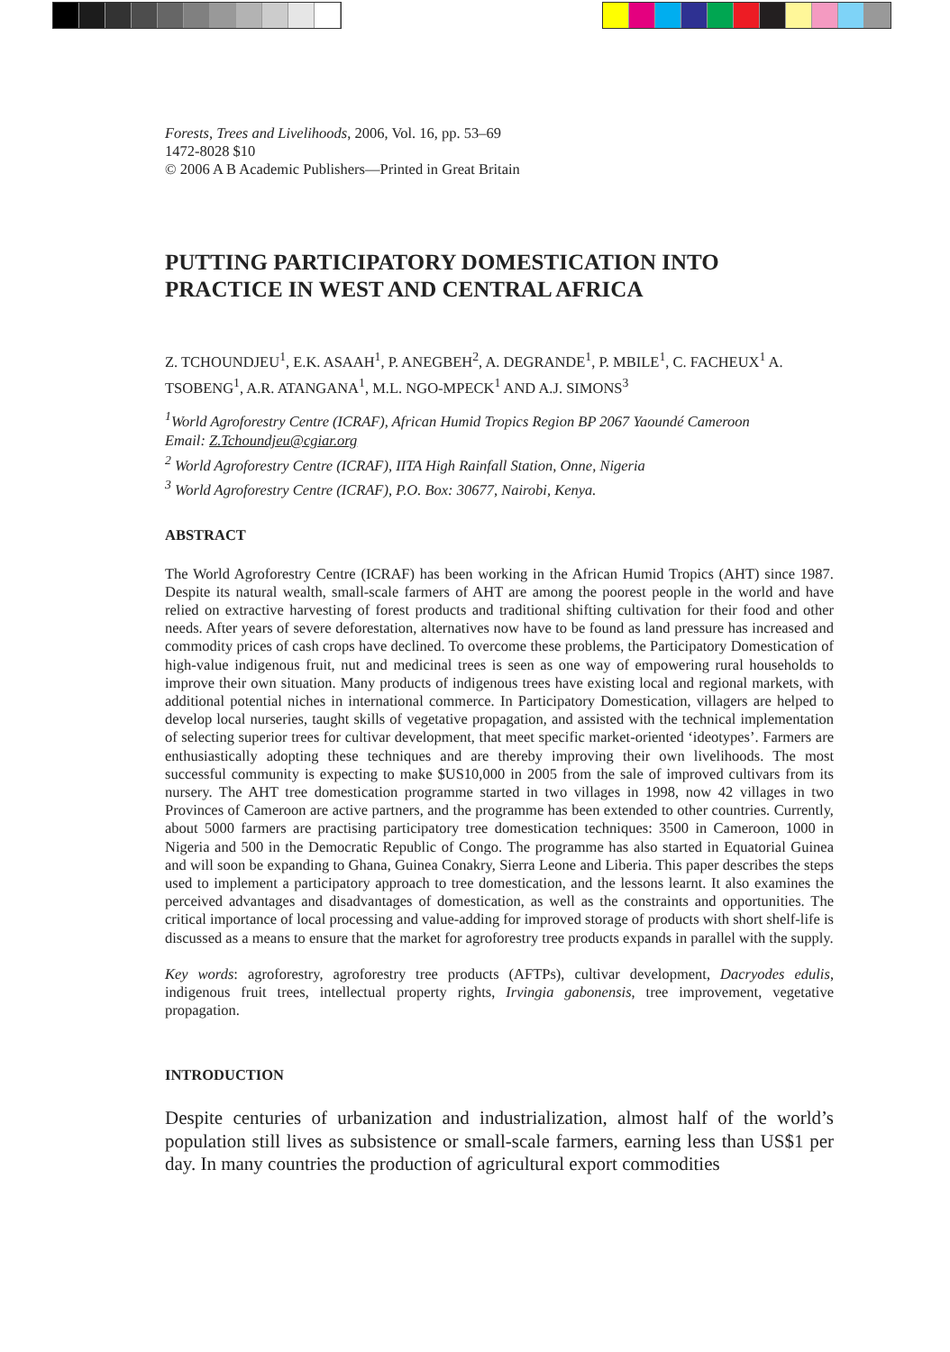Forests, Trees and Livelihoods, 2006, Vol. 16, pp. 53–69
1472-8028 $10
© 2006 A B Academic Publishers—Printed in Great Britain
PUTTING PARTICIPATORY DOMESTICATION INTO
PRACTICE IN WEST AND CENTRAL AFRICA
Z. TCHOUNDJEU<sup>1</sup>, E.K. ASAAH<sup>1</sup>, P. ANEGBEH<sup>2</sup>, A. DEGRANDE<sup>1</sup>, P. MBILE<sup>1</sup>, C. FACHEUX<sup>1</sup> A. TSOBENG<sup>1</sup>, A.R. ATANGANA<sup>1</sup>, M.L. NGO-MPECK<sup>1</sup> AND A.J. SIMONS<sup>3</sup>
<sup>1</sup> World Agroforestry Centre (ICRAF), African Humid Tropics Region BP 2067 Yaoundé Cameroon
Email: Z.Tchoundjeu@cgiar.org
<sup>2</sup> World Agroforestry Centre (ICRAF), IITA High Rainfall Station, Onne, Nigeria
<sup>3</sup> World Agroforestry Centre (ICRAF), P.O. Box: 30677, Nairobi, Kenya.
ABSTRACT
The World Agroforestry Centre (ICRAF) has been working in the African Humid Tropics (AHT) since 1987. Despite its natural wealth, small-scale farmers of AHT are among the poorest people in the world and have relied on extractive harvesting of forest products and traditional shifting cultivation for their food and other needs. After years of severe deforestation, alternatives now have to be found as land pressure has increased and commodity prices of cash crops have declined. To overcome these problems, the Participatory Domestication of high-value indigenous fruit, nut and medicinal trees is seen as one way of empowering rural households to improve their own situation. Many products of indigenous trees have existing local and regional markets, with additional potential niches in international commerce. In Participatory Domestication, villagers are helped to develop local nurseries, taught skills of vegetative propagation, and assisted with the technical implementation of selecting superior trees for cultivar development, that meet specific market-oriented ‘ideotypes’. Farmers are enthusiastically adopting these techniques and are thereby improving their own livelihoods. The most successful community is expecting to make $US10,000 in 2005 from the sale of improved cultivars from its nursery. The AHT tree domestication programme started in two villages in 1998, now 42 villages in two Provinces of Cameroon are active partners, and the programme has been extended to other countries. Currently, about 5000 farmers are practising participatory tree domestication techniques: 3500 in Cameroon, 1000 in Nigeria and 500 in the Democratic Republic of Congo. The programme has also started in Equatorial Guinea and will soon be expanding to Ghana, Guinea Conakry, Sierra Leone and Liberia. This paper describes the steps used to implement a participatory approach to tree domestication, and the lessons learnt. It also examines the perceived advantages and disadvantages of domestication, as well as the constraints and opportunities. The critical importance of local processing and value-adding for improved storage of products with short shelf-life is discussed as a means to ensure that the market for agroforestry tree products expands in parallel with the supply.
Key words: agroforestry, agroforestry tree products (AFTPs), cultivar development, Dacryodes edulis, indigenous fruit trees, intellectual property rights, Irvingia gabonensis, tree improvement, vegetative propagation.
INTRODUCTION
Despite centuries of urbanization and industrialization, almost half of the world’s population still lives as subsistence or small-scale farmers, earning less than US$1 per day. In many countries the production of agricultural export commodities